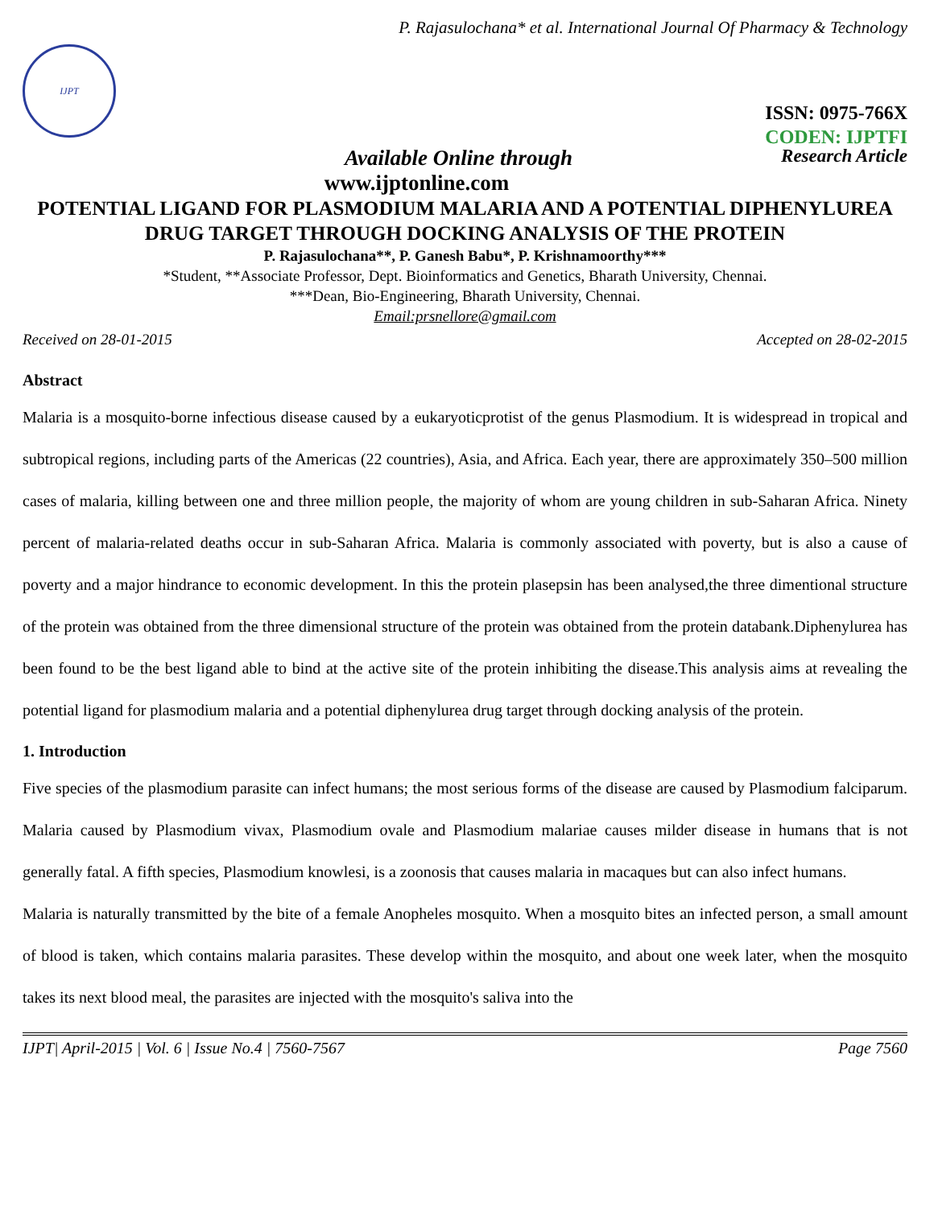P. Rajasulochana* et al. International Journal Of Pharmacy & Technology
IJPT
ISSN: 0975-766X
CODEN: IJPTFI
Available Online through Research Article
www.ijptonline.com
POTENTIAL LIGAND FOR PLASMODIUM MALARIA AND A POTENTIAL DIPHENYLUREA DRUG TARGET THROUGH DOCKING ANALYSIS OF THE PROTEIN
P. Rajasulochana**, P. Ganesh Babu*, P. Krishnamoorthy***
*Student, **Associate Professor, Dept. Bioinformatics and Genetics, Bharath University, Chennai.
***Dean, Bio-Engineering, Bharath University, Chennai.
Email:prsnellore@gmail.com
Received on 28-01-2015 Accepted on 28-02-2015
Abstract
Malaria is a mosquito-borne infectious disease caused by a eukaryoticprotist of the genus Plasmodium. It is widespread in tropical and subtropical regions, including parts of the Americas (22 countries), Asia, and Africa. Each year, there are approximately 350–500 million cases of malaria, killing between one and three million people, the majority of whom are young children in sub-Saharan Africa. Ninety percent of malaria-related deaths occur in sub-Saharan Africa. Malaria is commonly associated with poverty, but is also a cause of poverty and a major hindrance to economic development. In this the protein plasepsin has been analysed,the three dimentional structure of the protein was obtained from the three dimensional structure of the protein was obtained from the protein databank.Diphenylurea has been found to be the best ligand able to bind at the active site of the protein inhibiting the disease.This analysis aims at revealing the potential ligand for plasmodium malaria and a potential diphenylurea drug target through docking analysis of the protein.
1. Introduction
Five species of the plasmodium parasite can infect humans; the most serious forms of the disease are caused by Plasmodium falciparum. Malaria caused by Plasmodium vivax, Plasmodium ovale and Plasmodium malariae causes milder disease in humans that is not generally fatal. A fifth species, Plasmodium knowlesi, is a zoonosis that causes malaria in macaques but can also infect humans.
Malaria is naturally transmitted by the bite of a female Anopheles mosquito. When a mosquito bites an infected person, a small amount of blood is taken, which contains malaria parasites. These develop within the mosquito, and about one week later, when the mosquito takes its next blood meal, the parasites are injected with the mosquito's saliva into the
IJPT| April-2015 | Vol. 6 | Issue No.4 | 7560-7567 Page 7560